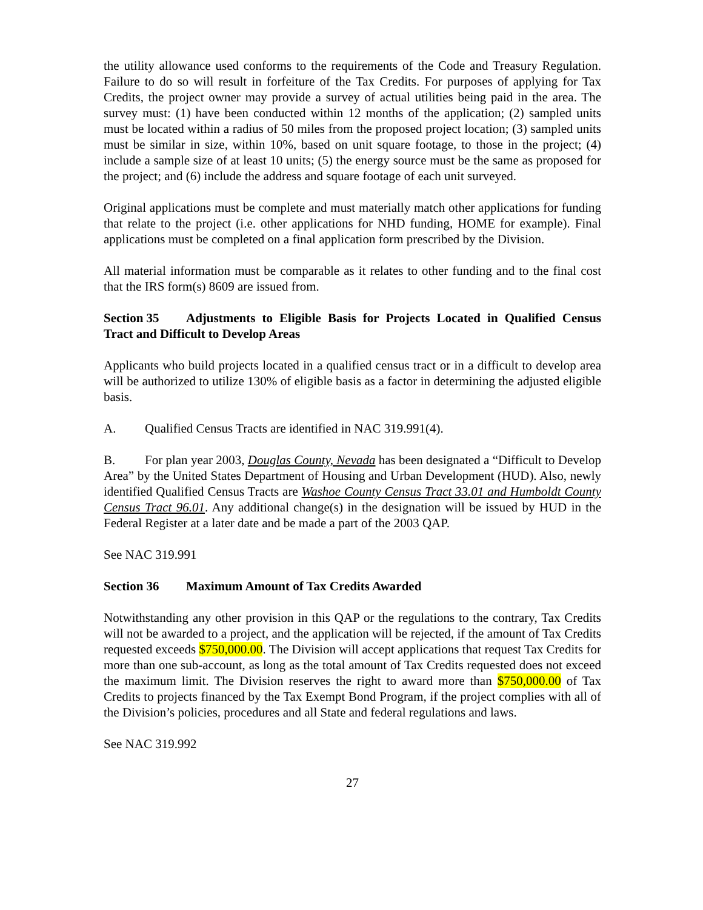the utility allowance used conforms to the requirements of the Code and Treasury Regulation. Failure to do so will result in forfeiture of the Tax Credits. For purposes of applying for Tax Credits, the project owner may provide a survey of actual utilities being paid in the area. The survey must: (1) have been conducted within 12 months of the application; (2) sampled units must be located within a radius of 50 miles from the proposed project location; (3) sampled units must be similar in size, within 10%, based on unit square footage, to those in the project; (4) include a sample size of at least 10 units; (5) the energy source must be the same as proposed for the project; and (6) include the address and square footage of each unit surveyed.
Original applications must be complete and must materially match other applications for funding that relate to the project (i.e. other applications for NHD funding, HOME for example). Final applications must be completed on a final application form prescribed by the Division.
All material information must be comparable as it relates to other funding and to the final cost that the IRS form(s) 8609 are issued from.
Section 35 Adjustments to Eligible Basis for Projects Located in Qualified Census Tract and Difficult to Develop Areas
Applicants who build projects located in a qualified census tract or in a difficult to develop area will be authorized to utilize 130% of eligible basis as a factor in determining the adjusted eligible basis.
A. Qualified Census Tracts are identified in NAC 319.991(4).
B. For plan year 2003, Douglas County, Nevada has been designated a “Difficult to Develop Area” by the United States Department of Housing and Urban Development (HUD). Also, newly identified Qualified Census Tracts are Washoe County Census Tract 33.01 and Humboldt County Census Tract 96.01. Any additional change(s) in the designation will be issued by HUD in the Federal Register at a later date and be made a part of the 2003 QAP.
See NAC 319.991
Section 36 Maximum Amount of Tax Credits Awarded
Notwithstanding any other provision in this QAP or the regulations to the contrary, Tax Credits will not be awarded to a project, and the application will be rejected, if the amount of Tax Credits requested exceeds $750,000.00. The Division will accept applications that request Tax Credits for more than one sub-account, as long as the total amount of Tax Credits requested does not exceed the maximum limit. The Division reserves the right to award more than $750,000.00 of Tax Credits to projects financed by the Tax Exempt Bond Program, if the project complies with all of the Division’s policies, procedures and all State and federal regulations and laws.
See NAC 319.992
27